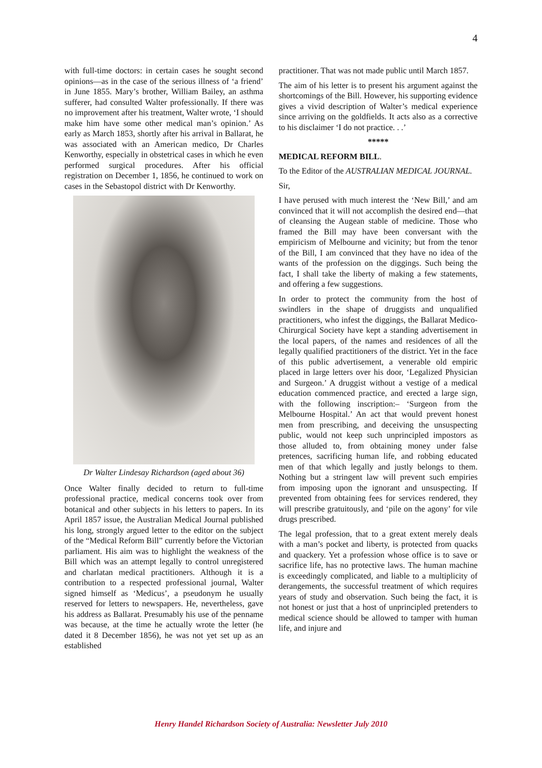4
with full-time doctors: in certain cases he sought second opinions—as in the case of the serious illness of ‘a friend’ in June 1855. Mary’s brother, William Bailey, an asthma sufferer, had consulted Walter professionally. If there was no improvement after his treatment, Walter wrote, ‘I should make him have some other medical man’s opinion.’ As early as March 1853, shortly after his arrival in Ballarat, he was associated with an American medico, Dr Charles Kenworthy, especially in obstetrical cases in which he even performed surgical procedures. After his official registration on December 1, 1856, he continued to work on cases in the Sebastopol district with Dr Kenworthy.
Dr Walter Lindesay Richardson (aged about 36)
Once Walter finally decided to return to full-time professional practice, medical concerns took over from botanical and other subjects in his letters to papers. In its April 1857 issue, the Australian Medical Journal published his long, strongly argued letter to the editor on the subject of the “Medical Reform Bill” currently before the Victorian parliament. His aim was to highlight the weakness of the Bill which was an attempt legally to control unregistered and charlatan medical practitioners. Although it is a contribution to a respected professional journal, Walter signed himself as ‘Medicus’, a pseudonym he usually reserved for letters to newspapers. He, nevertheless, gave his address as Ballarat. Presumably his use of the penname was because, at the time he actually wrote the letter (he dated it 8 December 1856), he was not yet set up as an established
practitioner. That was not made public until March 1857.
The aim of his letter is to present his argument against the shortcomings of the Bill. However, his supporting evidence gives a vivid description of Walter’s medical experience since arriving on the goldfields. It acts also as a corrective to his disclaimer ‘I do not practice. . .’
*****
MEDICAL REFORM BILL.
To the Editor of the AUSTRALIAN MEDICAL JOURNAL.
Sir,
I have perused with much interest the ‘New Bill,’ and am convinced that it will not accomplish the desired end—that of cleansing the Augean stable of medicine. Those who framed the Bill may have been conversant with the empiricism of Melbourne and vicinity; but from the tenor of the Bill, I am convinced that they have no idea of the wants of the profession on the diggings. Such being the fact, I shall take the liberty of making a few statements, and offering a few suggestions.
In order to protect the community from the host of swindlers in the shape of druggists and unqualified practitioners, who infest the diggings, the Ballarat Medico-Chirurgical Society have kept a standing advertisement in the local papers, of the names and residences of all the legally qualified practitioners of the district. Yet in the face of this public advertisement, a venerable old empiric placed in large letters over his door, ‘Legalized Physician and Surgeon.’ A druggist without a vestige of a medical education commenced practice, and erected a large sign, with the following inscription:– ‘Surgeon from the Melbourne Hospital.’ An act that would prevent honest men from prescribing, and deceiving the unsuspecting public, would not keep such unprincipled impostors as those alluded to, from obtaining money under false pretences, sacrificing human life, and robbing educated men of that which legally and justly belongs to them. Nothing but a stringent law will prevent such empiries from imposing upon the ignorant and unsuspecting. If prevented from obtaining fees for services rendered, they will prescribe gratuitously, and ‘pile on the agony’ for vile drugs prescribed.
The legal profession, that to a great extent merely deals with a man’s pocket and liberty, is protected from quacks and quackery. Yet a profession whose office is to save or sacrifice life, has no protective laws. The human machine is exceedingly complicated, and liable to a multiplicity of derangements, the successful treatment of which requires years of study and observation. Such being the fact, it is not honest or just that a host of unprincipled pretenders to medical science should be allowed to tamper with human life, and injure and
Henry Handel Richardson Society of Australia: Newsletter July 2010